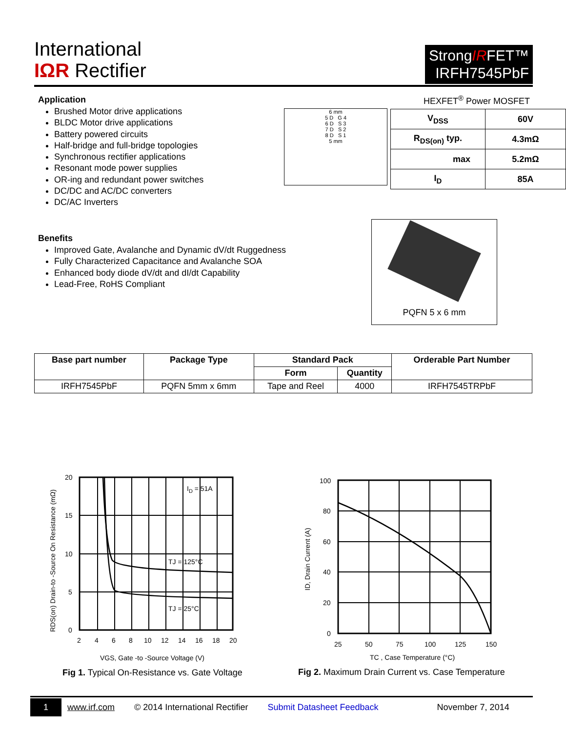International
IΩR Rectifier
StrongIRFET™
IRFH7545PbF
Application
Brushed Motor drive applications
BLDC Motor drive applications
Battery powered circuits
Half-bridge and full-bridge topologies
Synchronous rectifier applications
Resonant mode power supplies
OR-ing and redundant power switches
DC/DC and AC/DC converters
DC/AC Inverters
HEXFET<sup>®</sup> Power MOSFET
6 mm
5 D G 4
6 D S 3
7 D S 2
8 D S 1
5 mm
| V<sub>DSS</sub> | 60V |
| R<sub>DS(on)</sub> typ. | 4.3mΩ |
| max | 5.2mΩ |
| I<sub>D</sub> | 85A |
Benefits
Improved Gate, Avalanche and Dynamic dV/dt Ruggedness
Fully Characterized Capacitance and Avalanche SOA
Enhanced body diode dV/dt and dI/dt Capability
Lead-Free, RoHS Compliant
PQFN 5 x 6 mm
| Base part number | Package Type | Standard Pack | | Orderable Part Number |
| --- | --- | --- | --- | --- |
| | | Form | Quantity | |
| IRFH7545PbF | PQFN 5mm x 6mm | Tape and Reel | 4000 | IRFH7545TRPbF |
ID = 51A
TJ = 125°C
TJ = 25°C
20
15
10
5
0
2
4
6
8
10
12
14
16
18
20
VGS, Gate -to -Source Voltage (V)
RDS(on) Drain-to -Source On Resistance (mΩ)
Fig 1. Typical On-Resistance vs. Gate Voltage
100
80
60
40
20
0
25
50
75
100
125
150
TC , Case Temperature (°C)
ID, Drain Current (A)
Fig 2. Maximum Drain Current vs. Case Temperature
1 www.irf.com © 2014 International Rectifier Submit Datasheet Feedback November 7, 2014